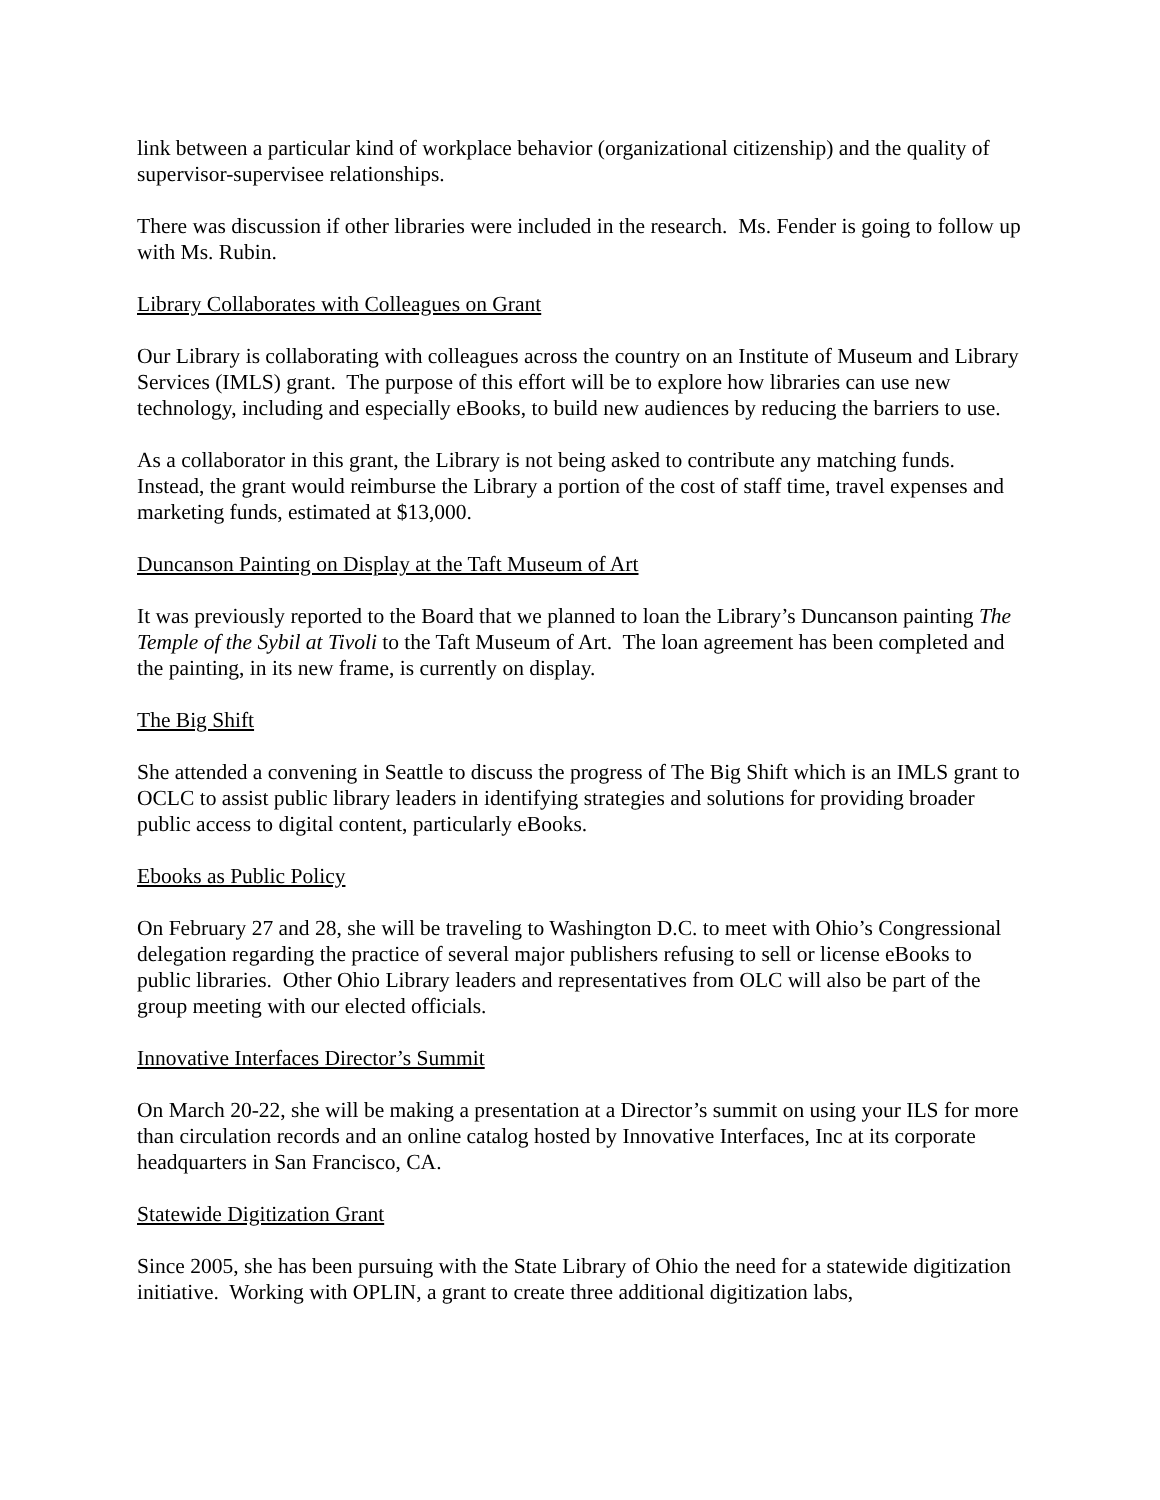link between a particular kind of workplace behavior (organizational citizenship) and the quality of supervisor-supervisee relationships.
There was discussion if other libraries were included in the research. Ms. Fender is going to follow up with Ms. Rubin.
Library Collaborates with Colleagues on Grant
Our Library is collaborating with colleagues across the country on an Institute of Museum and Library Services (IMLS) grant. The purpose of this effort will be to explore how libraries can use new technology, including and especially eBooks, to build new audiences by reducing the barriers to use.
As a collaborator in this grant, the Library is not being asked to contribute any matching funds. Instead, the grant would reimburse the Library a portion of the cost of staff time, travel expenses and marketing funds, estimated at $13,000.
Duncanson Painting on Display at the Taft Museum of Art
It was previously reported to the Board that we planned to loan the Library’s Duncanson painting The Temple of the Sybil at Tivoli to the Taft Museum of Art. The loan agreement has been completed and the painting, in its new frame, is currently on display.
The Big Shift
She attended a convening in Seattle to discuss the progress of The Big Shift which is an IMLS grant to OCLC to assist public library leaders in identifying strategies and solutions for providing broader public access to digital content, particularly eBooks.
Ebooks as Public Policy
On February 27 and 28, she will be traveling to Washington D.C. to meet with Ohio’s Congressional delegation regarding the practice of several major publishers refusing to sell or license eBooks to public libraries. Other Ohio Library leaders and representatives from OLC will also be part of the group meeting with our elected officials.
Innovative Interfaces Director’s Summit
On March 20-22, she will be making a presentation at a Director’s summit on using your ILS for more than circulation records and an online catalog hosted by Innovative Interfaces, Inc at its corporate headquarters in San Francisco, CA.
Statewide Digitization Grant
Since 2005, she has been pursuing with the State Library of Ohio the need for a statewide digitization initiative. Working with OPLIN, a grant to create three additional digitization labs,